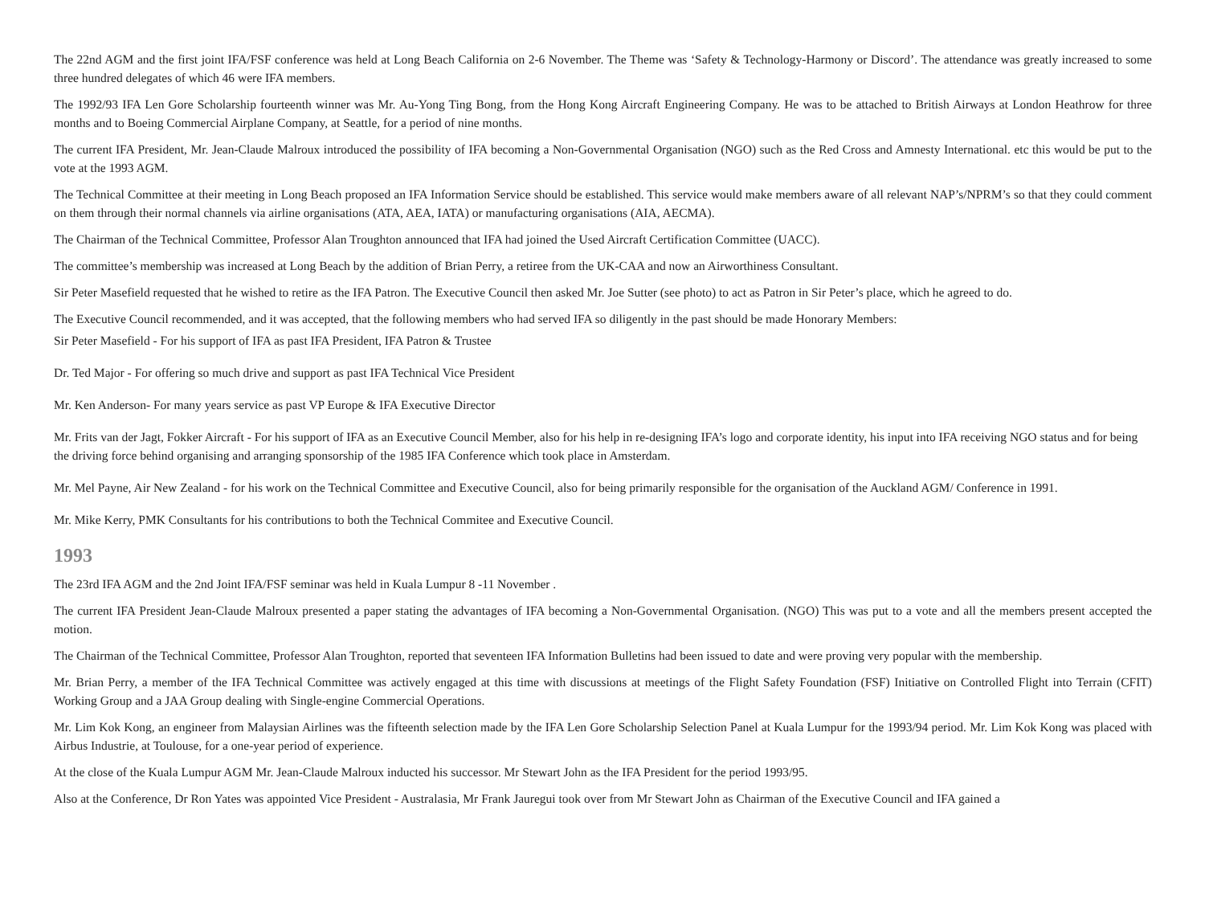The 22nd AGM and the first joint IFA/FSF conference was held at Long Beach California on 2-6 November. The Theme was ‘Safety & Technology-Harmony or Discord’. The attendance was greatly increased to some three hundred delegates of which 46 were IFA members.
The 1992/93 IFA Len Gore Scholarship fourteenth winner was Mr. Au-Yong Ting Bong, from the Hong Kong Aircraft Engineering Company. He was to be attached to British Airways at London Heathrow for three months and to Boeing Commercial Airplane Company, at Seattle, for a period of nine months.
The current IFA President, Mr. Jean-Claude Malroux introduced the possibility of IFA becoming a Non-Governmental Organisation (NGO) such as the Red Cross and Amnesty International. etc this would be put to the vote at the 1993 AGM.
The Technical Committee at their meeting in Long Beach proposed an IFA Information Service should be established. This service would make members aware of all relevant NAP’s/NPRM’s so that they could comment on them through their normal channels via airline organisations (ATA, AEA, IATA) or manufacturing organisations (AIA, AECMA).
The Chairman of the Technical Committee, Professor Alan Troughton announced that IFA had joined the Used Aircraft Certification Committee (UACC).
The committee’s membership was increased at Long Beach by the addition of Brian Perry, a retiree from the UK-CAA and now an Airworthiness Consultant.
Sir Peter Masefield requested that he wished to retire as the IFA Patron. The Executive Council then asked Mr. Joe Sutter (see photo) to act as Patron in Sir Peter’s place, which he agreed to do.
The Executive Council recommended, and it was accepted, that the following members who had served IFA so diligently in the past should be made Honorary Members:
Sir Peter Masefield - For his support of IFA as past IFA President, IFA Patron & Trustee
Dr. Ted Major - For offering so much drive and support as past IFA Technical Vice President
Mr. Ken Anderson- For many years service as past VP Europe & IFA Executive Director
Mr. Frits van der Jagt, Fokker Aircraft - For his support of IFA as an Executive Council Member, also for his help in re-designing IFA’s logo and corporate identity, his input into IFA receiving NGO status and for being the driving force behind organising and arranging sponsorship of the 1985 IFA Conference which took place in Amsterdam.
Mr. Mel Payne, Air New Zealand - for his work on the Technical Committee and Executive Council, also for being primarily responsible for the organisation of the Auckland AGM/ Conference in 1991.
Mr. Mike Kerry, PMK Consultants for his contributions to both the Technical Commitee and Executive Council.
1993
The 23rd IFA AGM and the 2nd Joint IFA/FSF seminar was held in Kuala Lumpur 8 -11 November .
The current IFA President Jean-Claude Malroux presented a paper stating the advantages of IFA becoming a Non-Governmental Organisation. (NGO) This was put to a vote and all the members present accepted the motion.
The Chairman of the Technical Committee, Professor Alan Troughton, reported that seventeen IFA Information Bulletins had been issued to date and were proving very popular with the membership.
Mr. Brian Perry, a member of the IFA Technical Committee was actively engaged at this time with discussions at meetings of the Flight Safety Foundation (FSF) Initiative on Controlled Flight into Terrain (CFIT) Working Group and a JAA Group dealing with Single-engine Commercial Operations.
Mr. Lim Kok Kong, an engineer from Malaysian Airlines was the fifteenth selection made by the IFA Len Gore Scholarship Selection Panel at Kuala Lumpur for the 1993/94 period. Mr. Lim Kok Kong was placed with Airbus Industrie, at Toulouse, for a one-year period of experience.
At the close of the Kuala Lumpur AGM Mr. Jean-Claude Malroux inducted his successor. Mr Stewart John as the IFA President for the period 1993/95.
Also at the Conference, Dr Ron Yates was appointed Vice President - Australasia, Mr Frank Jauregui took over from Mr Stewart John as Chairman of the Executive Council and IFA gained a